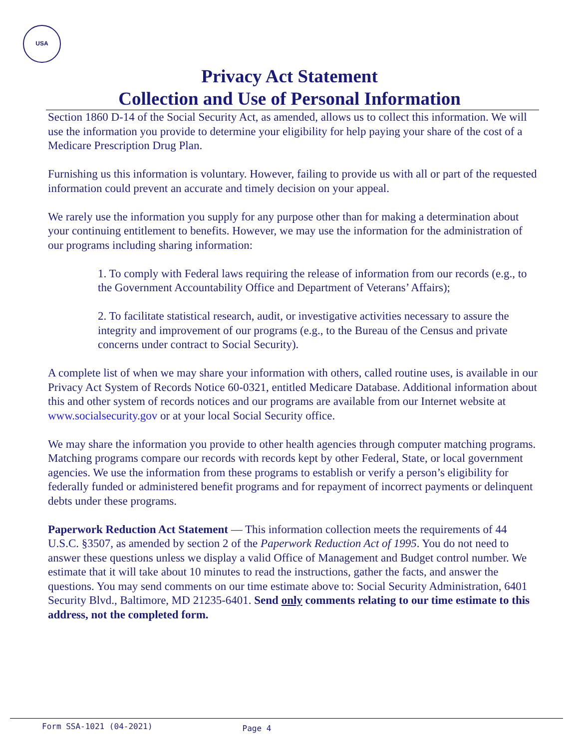USA
Privacy Act Statement
Collection and Use of Personal Information
Section 1860 D-14 of the Social Security Act, as amended, allows us to collect this information. We will use the information you provide to determine your eligibility for help paying your share of the cost of a Medicare Prescription Drug Plan.
Furnishing us this information is voluntary. However, failing to provide us with all or part of the requested information could prevent an accurate and timely decision on your appeal.
We rarely use the information you supply for any purpose other than for making a determination about your continuing entitlement to benefits. However, we may use the information for the administration of our programs including sharing information:
1. To comply with Federal laws requiring the release of information from our records (e.g., to the Government Accountability Office and Department of Veterans’ Affairs);
2. To facilitate statistical research, audit, or investigative activities necessary to assure the integrity and improvement of our programs (e.g., to the Bureau of the Census and private concerns under contract to Social Security).
A complete list of when we may share your information with others, called routine uses, is available in our Privacy Act System of Records Notice 60-0321, entitled Medicare Database. Additional information about this and other system of records notices and our programs are available from our Internet website at www.socialsecurity.gov or at your local Social Security office.
We may share the information you provide to other health agencies through computer matching programs. Matching programs compare our records with records kept by other Federal, State, or local government agencies. We use the information from these programs to establish or verify a person’s eligibility for federally funded or administered benefit programs and for repayment of incorrect payments or delinquent debts under these programs.
Paperwork Reduction Act Statement — This information collection meets the requirements of 44 U.S.C. §3507, as amended by section 2 of the Paperwork Reduction Act of 1995. You do not need to answer these questions unless we display a valid Office of Management and Budget control number. We estimate that it will take about 10 minutes to read the instructions, gather the facts, and answer the questions. You may send comments on our time estimate above to: Social Security Administration, 6401 Security Blvd., Baltimore, MD 21235-6401. Send only comments relating to our time estimate to this address, not the completed form.
Form SSA-1021 (04-2021) Page 4